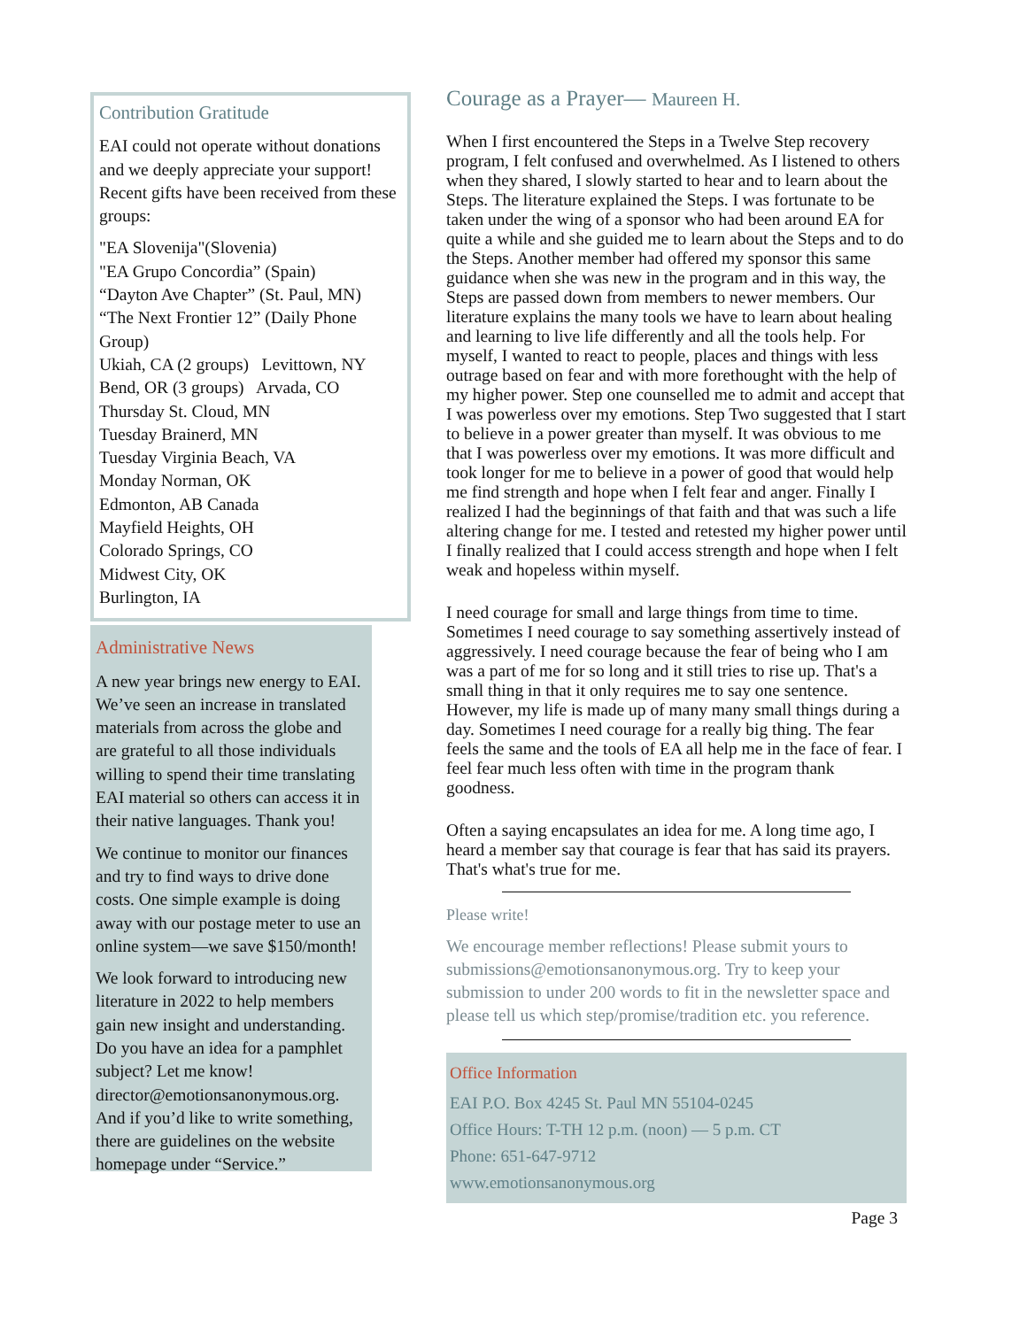Contribution Gratitude
EAI could not operate without donations and we deeply appreciate your support! Recent gifts have been received from these groups:
"EA Slovenija"(Slovenia)
"EA Grupo Concordia” (Spain)
“Dayton Ave Chapter” (St. Paul, MN)
“The Next Frontier 12” (Daily Phone Group)
Ukiah, CA (2 groups) Levittown, NY
Bend, OR (3 groups) Arvada, CO
Thursday St. Cloud, MN
Tuesday Brainerd, MN
Tuesday Virginia Beach, VA
Monday Norman, OK
Edmonton, AB Canada
Mayfield Heights, OH
Colorado Springs, CO
Midwest City, OK
Burlington, IA
Administrative News
A new year brings new energy to EAI. We’ve seen an increase in translated materials from across the globe and are grateful to all those individuals willing to spend their time translating EAI material so others can access it in their native languages. Thank you!
We continue to monitor our finances and try to find ways to drive done costs. One simple example is doing away with our postage meter to use an online system—we save $150/month!
We look forward to introducing new literature in 2022 to help members gain new insight and understanding. Do you have an idea for a pamphlet subject? Let me know! director@emotionsanonymous.org. And if you’d like to write something, there are guidelines on the website homepage under “Service.”
Courage as a Prayer— Maureen H.
When I first encountered the Steps in a Twelve Step recovery program, I felt confused and overwhelmed. As I listened to others when they shared, I slowly started to hear and to learn about the Steps. The literature explained the Steps. I was fortunate to be taken under the wing of a sponsor who had been around EA for quite a while and she guided me to learn about the Steps and to do the Steps. Another member had offered my sponsor this same guidance when she was new in the program and in this way, the Steps are passed down from members to newer members. Our literature explains the many tools we have to learn about healing and learning to live life differently and all the tools help. For myself, I wanted to react to people, places and things with less outrage based on fear and with more forethought with the help of my higher power. Step one counselled me to admit and accept that I was powerless over my emotions. Step Two suggested that I start to believe in a power greater than myself. It was obvious to me that I was powerless over my emotions. It was more difficult and took longer for me to believe in a power of good that would help me find strength and hope when I felt fear and anger. Finally I realized I had the beginnings of that faith and that was such a life altering change for me. I tested and retested my higher power until I finally realized that I could access strength and hope when I felt weak and hopeless within myself.
I need courage for small and large things from time to time. Sometimes I need courage to say something assertively instead of aggressively. I need courage because the fear of being who I am was a part of me for so long and it still tries to rise up. That's a small thing in that it only requires me to say one sentence. However, my life is made up of many many small things during a day. Sometimes I need courage for a really big thing. The fear feels the same and the tools of EA all help me in the face of fear. I feel fear much less often with time in the program thank goodness.
Often a saying encapsulates an idea for me. A long time ago, I heard a member say that courage is fear that has said its prayers. That's what's true for me.
Please write!
We encourage member reflections! Please submit yours to submissions@emotionsanonymous.org. Try to keep your submission to under 200 words to fit in the newsletter space and please tell us which step/promise/tradition etc. you reference.
Office Information
EAI P.O. Box 4245 St. Paul MN 55104-0245
Office Hours: T-TH 12 p.m. (noon) — 5 p.m. CT
Phone: 651-647-9712
www.emotionsanonymous.org
Page 3